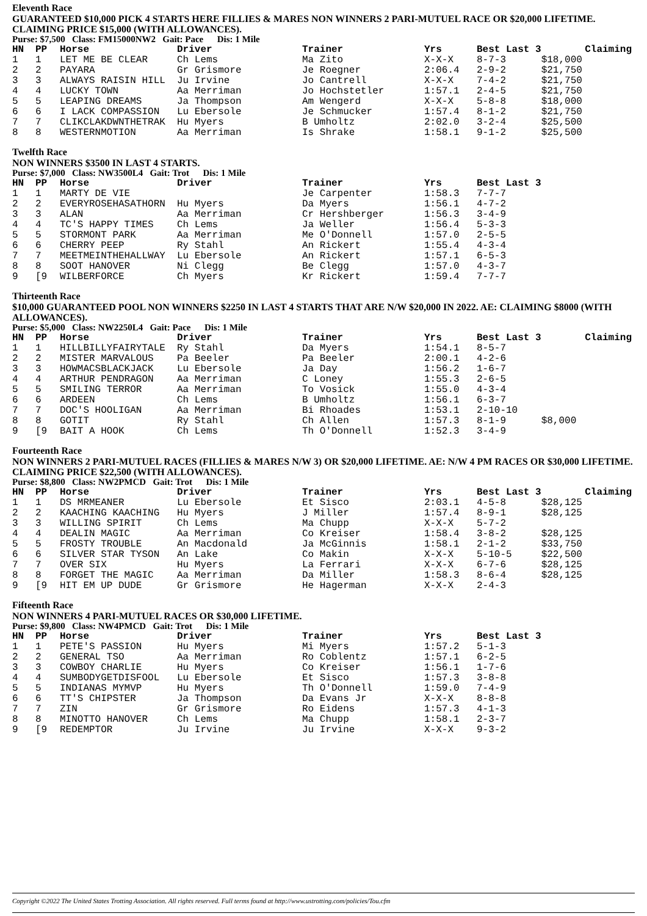Eleventh Race
GUARANTEED $10,000 PICK 4 STARTS HERE FILLIES & MARES NON WINNERS 2 PARI-MUTUEL RACE OR $20,000 LIFETIME. CLAIMING PRICE $15,000 (WITH ALLOWANCES).
Purse: $7,500 Class: FM15000NW2 Gait: Pace Dis: 1 Mile
| HN | PP | Horse | Driver | Trainer | Yrs | Best Last 3 | Claiming |
| --- | --- | --- | --- | --- | --- | --- | --- |
| 1 | 1 | LET ME BE CLEAR | Ch Lems | Ma Zito | X-X-X | 8-7-3 | $18,000 |
| 2 | 2 | PAYARA | Gr Grismore | Je Roegner | 2:06.4 | 2-9-2 | $21,750 |
| 3 | 3 | ALWAYS RAISIN HILL | Ju Irvine | Jo Cantrell | X-X-X | 7-4-2 | $21,750 |
| 4 | 4 | LUCKY TOWN | Aa Merriman | Jo Hochstetler | 1:57.1 | 2-4-5 | $21,750 |
| 5 | 5 | LEAPING DREAMS | Ja Thompson | Am Wengerd | X-X-X | 5-8-8 | $18,000 |
| 6 | 6 | I LACK COMPASSION | Lu Ebersole | Je Schmucker | 1:57.4 | 8-1-2 | $21,750 |
| 7 | 7 | CLIKCLAKDWNTHETRAK | Hu Myers | B Umholtz | 2:02.0 | 3-2-4 | $25,500 |
| 8 | 8 | WESTERNMOTION | Aa Merriman | Is Shrake | 1:58.1 | 9-1-2 | $25,500 |
Twelfth Race
NON WINNERS $3500 IN LAST 4 STARTS.
Purse: $7,000 Class: NW3500L4 Gait: Trot Dis: 1 Mile
| HN | PP | Horse | Driver | Trainer | Yrs | Best Last 3 | |
| --- | --- | --- | --- | --- | --- | --- | --- |
| 1 | 1 | MARTY DE VIE | | Je Carpenter | 1:58.3 | 7-7-7 | |
| 2 | 2 | EVERYROSEHASATHORN | Hu Myers | Da Myers | 1:56.1 | 4-7-2 | |
| 3 | 3 | ALAN | Aa Merriman | Cr Hershberger | 1:56.3 | 3-4-9 | |
| 4 | 4 | TC'S HAPPY TIMES | Ch Lems | Ja Weller | 1:56.4 | 5-3-3 | |
| 5 | 5 | STORMONT PARK | Aa Merriman | Me O'Donnell | 1:57.0 | 2-5-5 | |
| 6 | 6 | CHERRY PEEP | Ry Stahl | An Rickert | 1:55.4 | 4-3-4 | |
| 7 | 7 | MEETMEINTHEHALLWAY | Lu Ebersole | An Rickert | 1:57.1 | 6-5-3 | |
| 8 | 8 | SOOT HANOVER | Ni Clegg | Be Clegg | 1:57.0 | 4-3-7 | |
| 9 | [9 | WILBERFORCE | Ch Myers | Kr Rickert | 1:59.4 | 7-7-7 | |
Thirteenth Race
$10,000 GUARANTEED POOL NON WINNERS $2250 IN LAST 4 STARTS THAT ARE N/W $20,000 IN 2022. AE: CLAIMING $8000 (WITH ALLOWANCES).
Purse: $5,000 Class: NW2250L4 Gait: Pace Dis: 1 Mile
| HN | PP | Horse | Driver | Trainer | Yrs | Best Last 3 | Claiming |
| --- | --- | --- | --- | --- | --- | --- | --- |
| 1 | 1 | HILLBILLYFAIRYTALE | Ry Stahl | Da Myers | 1:54.1 | 8-5-7 | |
| 2 | 2 | MISTER MARVALOUS | Pa Beeler | Pa Beeler | 2:00.1 | 4-2-6 | |
| 3 | 3 | HOWMACSBLACKJACK | Lu Ebersole | Ja Day | 1:56.2 | 1-6-7 | |
| 4 | 4 | ARTHUR PENDRAGON | Aa Merriman | C Loney | 1:55.3 | 2-6-5 | |
| 5 | 5 | SMILING TERROR | Aa Merriman | To Vosick | 1:55.0 | 4-3-4 | |
| 6 | 6 | ARDEEN | Ch Lems | B Umholtz | 1:56.1 | 6-3-7 | |
| 7 | 7 | DOC'S HOOLIGAN | Aa Merriman | Bi Rhoades | 1:53.1 | 2-10-10 | |
| 8 | 8 | GOTIT | Ry Stahl | Ch Allen | 1:57.3 | 8-1-9 | $8,000 |
| 9 | [9 | BAIT A HOOK | Ch Lems | Th O'Donnell | 1:52.3 | 3-4-9 | |
Fourteenth Race
NON WINNERS 2 PARI-MUTUEL RACES (FILLIES & MARES N/W 3) OR $20,000 LIFETIME. AE: N/W 4 PM RACES OR $30,000 LIFETIME. CLAIMING PRICE $22,500 (WITH ALLOWANCES).
Purse: $8,800 Class: NW2PMCD Gait: Trot Dis: 1 Mile
| HN | PP | Horse | Driver | Trainer | Yrs | Best Last 3 | Claiming |
| --- | --- | --- | --- | --- | --- | --- | --- |
| 1 | 1 | DS MRMEANER | Lu Ebersole | Et Sisco | 2:03.1 | 4-5-8 | $28,125 |
| 2 | 2 | KAACHING KAACHING | Hu Myers | J Miller | 1:57.4 | 8-9-1 | $28,125 |
| 3 | 3 | WILLING SPIRIT | Ch Lems | Ma Chupp | X-X-X | 5-7-2 | |
| 4 | 4 | DEALIN MAGIC | Aa Merriman | Co Kreiser | 1:58.4 | 3-8-2 | $28,125 |
| 5 | 5 | FROSTY TROUBLE | An Macdonald | Ja McGinnis | 1:58.1 | 2-1-2 | $33,750 |
| 6 | 6 | SILVER STAR TYSON | An Lake | Co Makin | X-X-X | 5-10-5 | $22,500 |
| 7 | 7 | OVER SIX | Hu Myers | La Ferrari | X-X-X | 6-7-6 | $28,125 |
| 8 | 8 | FORGET THE MAGIC | Aa Merriman | Da Miller | 1:58.3 | 8-6-4 | $28,125 |
| 9 | [9 | HIT EM UP DUDE | Gr Grismore | He Hagerman | X-X-X | 2-4-3 | |
Fifteenth Race
NON WINNERS 4 PARI-MUTUEL RACES OR $30,000 LIFETIME.
Purse: $9,800 Class: NW4PMCD Gait: Trot Dis: 1 Mile
| HN | PP | Horse | Driver | Trainer | Yrs | Best Last 3 | |
| --- | --- | --- | --- | --- | --- | --- | --- |
| 1 | 1 | PETE'S PASSION | Hu Myers | Mi Myers | 1:57.2 | 5-1-3 | |
| 2 | 2 | GENERAL TSO | Aa Merriman | Ro Coblentz | 1:57.1 | 6-2-5 | |
| 3 | 3 | COWBOY CHARLIE | Hu Myers | Co Kreiser | 1:56.1 | 1-7-6 | |
| 4 | 4 | SUMBODYGETDISFOOL | Lu Ebersole | Et Sisco | 1:57.3 | 3-8-8 | |
| 5 | 5 | INDIANAS MYMVP | Hu Myers | Th O'Donnell | 1:59.0 | 7-4-9 | |
| 6 | 6 | TT'S CHIPSTER | Ja Thompson | Da Evans Jr | X-X-X | 8-8-8 | |
| 7 | 7 | ZIN | Gr Grismore | Ro Eidens | 1:57.3 | 4-1-3 | |
| 8 | 8 | MINOTTO HANOVER | Ch Lems | Ma Chupp | 1:58.1 | 2-3-7 | |
| 9 | [9 | REDEMPTOR | Ju Irvine | Ju Irvine | X-X-X | 9-3-2 | |
Copyright ©2022 The United States Trotting Association. All rights reserved. Full terms found at http://www.ustrotting.com/policies/Tou.cfm